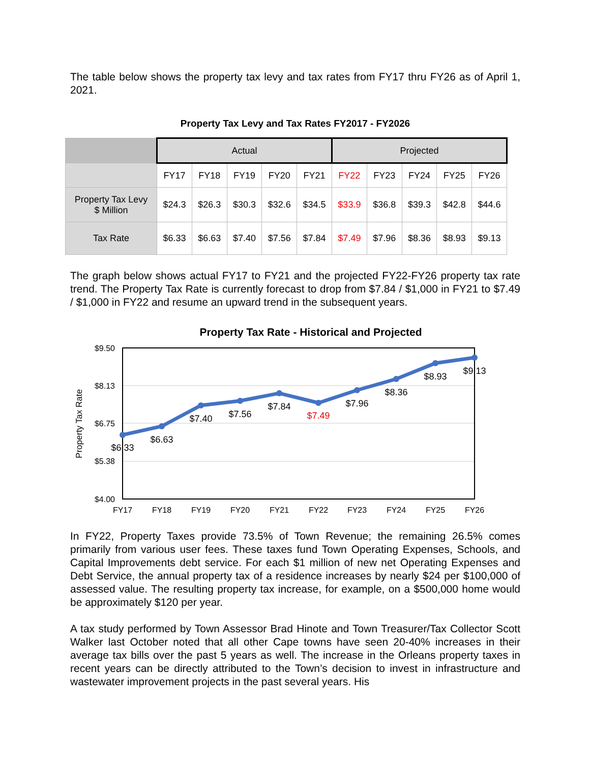The table below shows the property tax levy and tax rates from FY17 thru FY26 as of April 1, 2021.
Property Tax Levy and Tax Rates FY2017 - FY2026
| | Actual | | | | | Projected | | | | |
| --- | --- | --- | --- | --- | --- | --- | --- | --- | --- | --- |
| | FY17 | FY18 | FY19 | FY20 | FY21 | FY22 | FY23 | FY24 | FY25 | FY26 |
| Property Tax Levy $ Million | $24.3 | $26.3 | $30.3 | $32.6 | $34.5 | $33.9 | $36.8 | $39.3 | $42.8 | $44.6 |
| Tax Rate | $6.33 | $6.63 | $7.40 | $7.56 | $7.84 | $7.49 | $7.96 | $8.36 | $8.93 | $9.13 |
The graph below shows actual FY17 to FY21 and the projected FY22-FY26 property tax rate trend. The Property Tax Rate is currently forecast to drop from $7.84 / $1,000 in FY21 to $7.49 / $1,000 in FY22 and resume an upward trend in the subsequent years.
Property Tax Rate - Historical and Projected
$9.50
$8.13
$6.75
$5.38
$4.00
Property Tax Rate
$6.33
$6.63
$7.40
$7.56
$7.84
$7.49
$7.96
$8.36
$8.93
$9.13
FY17
FY18
FY19
FY20
FY21
FY22
FY23
FY24
FY25
FY26
In FY22, Property Taxes provide 73.5% of Town Revenue; the remaining 26.5% comes primarily from various user fees. These taxes fund Town Operating Expenses, Schools, and Capital Improvements debt service. For each $1 million of new net Operating Expenses and Debt Service, the annual property tax of a residence increases by nearly $24 per $100,000 of assessed value. The resulting property tax increase, for example, on a $500,000 home would be approximately $120 per year.
A tax study performed by Town Assessor Brad Hinote and Town Treasurer/Tax Collector Scott Walker last October noted that all other Cape towns have seen 20-40% increases in their average tax bills over the past 5 years as well. The increase in the Orleans property taxes in recent years can be directly attributed to the Town’s decision to invest in infrastructure and wastewater improvement projects in the past several years. His